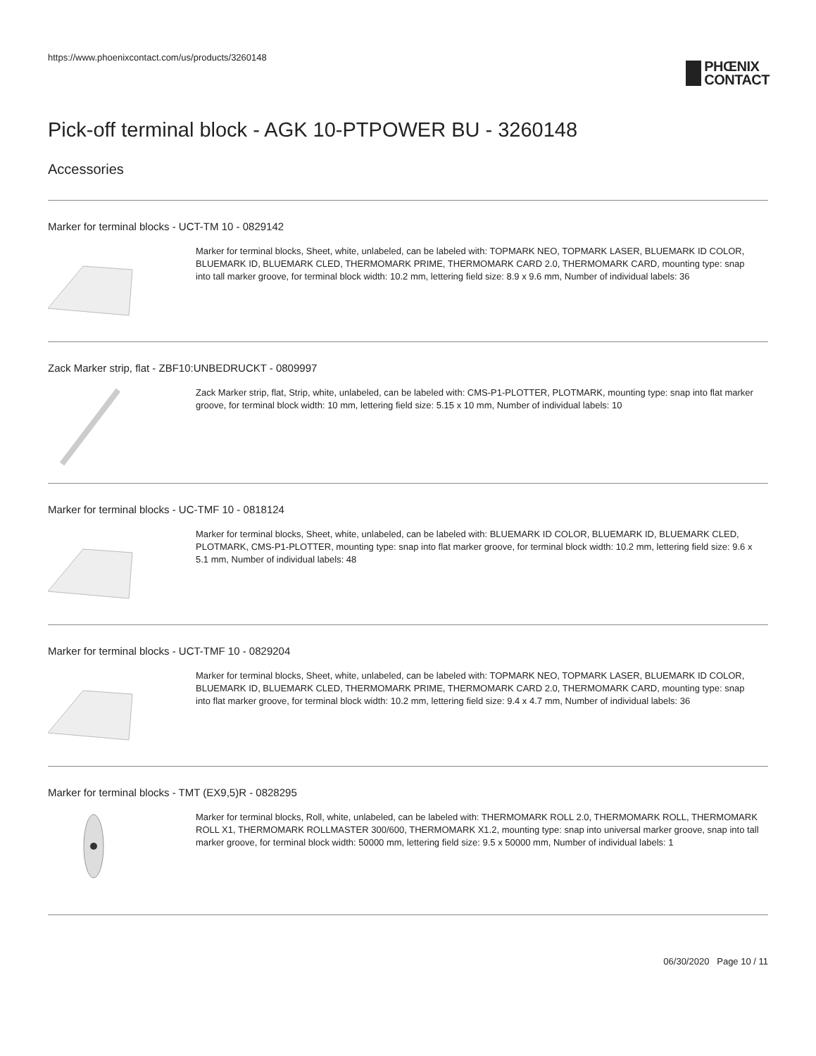https://www.phoenixcontact.com/us/products/3260148
PHŒNIX
CONTACT
Pick-off terminal block - AGK 10-PTPOWER BU - 3260148
Accessories
Marker for terminal blocks - UCT-TM 10 - 0829142
Marker for terminal blocks, Sheet, white, unlabeled, can be labeled with: TOPMARK NEO, TOPMARK LASER, BLUEMARK ID COLOR, BLUEMARK ID, BLUEMARK CLED, THERMOMARK PRIME, THERMOMARK CARD 2.0, THERMOMARK CARD, mounting type: snap into tall marker groove, for terminal block width: 10.2 mm, lettering field size: 8.9 x 9.6 mm, Number of individual labels: 36
Zack Marker strip, flat - ZBF10:UNBEDRUCKT - 0809997
Zack Marker strip, flat, Strip, white, unlabeled, can be labeled with: CMS-P1-PLOTTER, PLOTMARK, mounting type: snap into flat marker groove, for terminal block width: 10 mm, lettering field size: 5.15 x 10 mm, Number of individual labels: 10
Marker for terminal blocks - UC-TMF 10 - 0818124
Marker for terminal blocks, Sheet, white, unlabeled, can be labeled with: BLUEMARK ID COLOR, BLUEMARK ID, BLUEMARK CLED, PLOTMARK, CMS-P1-PLOTTER, mounting type: snap into flat marker groove, for terminal block width: 10.2 mm, lettering field size: 9.6 x 5.1 mm, Number of individual labels: 48
Marker for terminal blocks - UCT-TMF 10 - 0829204
Marker for terminal blocks, Sheet, white, unlabeled, can be labeled with: TOPMARK NEO, TOPMARK LASER, BLUEMARK ID COLOR, BLUEMARK ID, BLUEMARK CLED, THERMOMARK PRIME, THERMOMARK CARD 2.0, THERMOMARK CARD, mounting type: snap into flat marker groove, for terminal block width: 10.2 mm, lettering field size: 9.4 x 4.7 mm, Number of individual labels: 36
Marker for terminal blocks - TMT (EX9,5)R - 0828295
Marker for terminal blocks, Roll, white, unlabeled, can be labeled with: THERMOMARK ROLL 2.0, THERMOMARK ROLL, THERMOMARK ROLL X1, THERMOMARK ROLLMASTER 300/600, THERMOMARK X1.2, mounting type: snap into universal marker groove, snap into tall marker groove, for terminal block width: 50000 mm, lettering field size: 9.5 x 50000 mm, Number of individual labels: 1
06/30/2020 Page 10 / 11